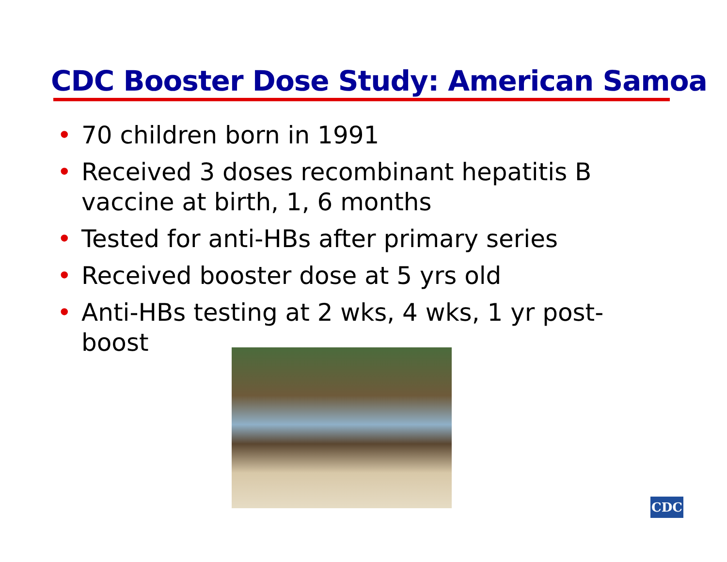CDC Booster Dose Study: American Samoa
• 70 children born in 1991
• Received 3 doses recombinant hepatitis B vaccine at birth, 1, 6 months
• Tested for anti-HBs after primary series
• Received booster dose at 5 yrs old
• Anti-HBs testing at 2 wks, 4 wks, 1 yr post-boost
CDC